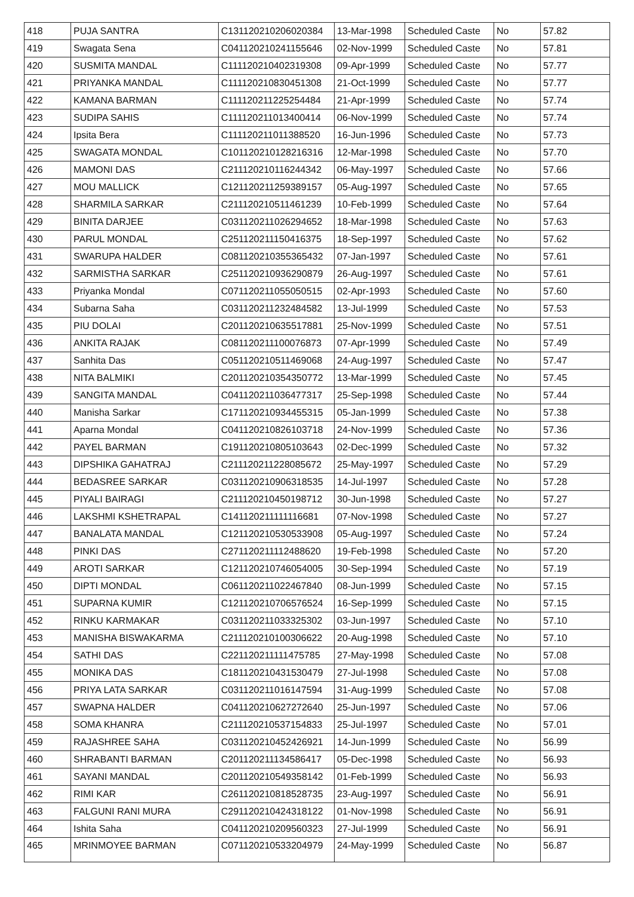| 418 | PUJA SANTRA | C131120210206020384 | 13-Mar-1998 | Scheduled Caste | No | 57.82 |
| 419 | Swagata Sena | C041120210241155646 | 02-Nov-1999 | Scheduled Caste | No | 57.81 |
| 420 | SUSMITA MANDAL | C111120210402319308 | 09-Apr-1999 | Scheduled Caste | No | 57.77 |
| 421 | PRIYANKA MANDAL | C111120210830451308 | 21-Oct-1999 | Scheduled Caste | No | 57.77 |
| 422 | KAMANA BARMAN | C111120211225254484 | 21-Apr-1999 | Scheduled Caste | No | 57.74 |
| 423 | SUDIPA SAHIS | C111120211013400414 | 06-Nov-1999 | Scheduled Caste | No | 57.74 |
| 424 | Ipsita Bera | C111120211011388520 | 16-Jun-1996 | Scheduled Caste | No | 57.73 |
| 425 | SWAGATA MONDAL | C101120210128216316 | 12-Mar-1998 | Scheduled Caste | No | 57.70 |
| 426 | MAMONI DAS | C211120210116244342 | 06-May-1997 | Scheduled Caste | No | 57.66 |
| 427 | MOU MALLICK | C121120211259389157 | 05-Aug-1997 | Scheduled Caste | No | 57.65 |
| 428 | SHARMILA SARKAR | C211120210511461239 | 10-Feb-1999 | Scheduled Caste | No | 57.64 |
| 429 | BINITA DARJEE | C031120211026294652 | 18-Mar-1998 | Scheduled Caste | No | 57.63 |
| 430 | PARUL MONDAL | C251120211150416375 | 18-Sep-1997 | Scheduled Caste | No | 57.62 |
| 431 | SWARUPA HALDER | C081120210355365432 | 07-Jan-1997 | Scheduled Caste | No | 57.61 |
| 432 | SARMISTHA SARKAR | C251120210936290879 | 26-Aug-1997 | Scheduled Caste | No | 57.61 |
| 433 | Priyanka Mondal | C071120211055050515 | 02-Apr-1993 | Scheduled Caste | No | 57.60 |
| 434 | Subarna Saha | C031120211232484582 | 13-Jul-1999 | Scheduled Caste | No | 57.53 |
| 435 | PIU DOLAI | C201120210635517881 | 25-Nov-1999 | Scheduled Caste | No | 57.51 |
| 436 | ANKITA RAJAK | C081120211100076873 | 07-Apr-1999 | Scheduled Caste | No | 57.49 |
| 437 | Sanhita Das | C051120210511469068 | 24-Aug-1997 | Scheduled Caste | No | 57.47 |
| 438 | NITA BALMIKI | C201120210354350772 | 13-Mar-1999 | Scheduled Caste | No | 57.45 |
| 439 | SANGITA MANDAL | C041120211036477317 | 25-Sep-1998 | Scheduled Caste | No | 57.44 |
| 440 | Manisha Sarkar | C171120210934455315 | 05-Jan-1999 | Scheduled Caste | No | 57.38 |
| 441 | Aparna Mondal | C041120210826103718 | 24-Nov-1999 | Scheduled Caste | No | 57.36 |
| 442 | PAYEL BARMAN | C191120210805103643 | 02-Dec-1999 | Scheduled Caste | No | 57.32 |
| 443 | DIPSHIKA GAHATRAJ | C211120211228085672 | 25-May-1997 | Scheduled Caste | No | 57.29 |
| 444 | BEDASREE SARKAR | C031120210906318535 | 14-Jul-1997 | Scheduled Caste | No | 57.28 |
| 445 | PIYALI BAIRAGI | C211120210450198712 | 30-Jun-1998 | Scheduled Caste | No | 57.27 |
| 446 | LAKSHMI KSHETRAPAL | C141120211111116681 | 07-Nov-1998 | Scheduled Caste | No | 57.27 |
| 447 | BANALATA MANDAL | C121120210530533908 | 05-Aug-1997 | Scheduled Caste | No | 57.24 |
| 448 | PINKI DAS | C271120211112488620 | 19-Feb-1998 | Scheduled Caste | No | 57.20 |
| 449 | AROTI SARKAR | C121120210746054005 | 30-Sep-1994 | Scheduled Caste | No | 57.19 |
| 450 | DIPTI MONDAL | C061120211022467840 | 08-Jun-1999 | Scheduled Caste | No | 57.15 |
| 451 | SUPARNA KUMIR | C121120210706576524 | 16-Sep-1999 | Scheduled Caste | No | 57.15 |
| 452 | RINKU KARMAKAR | C031120211033325302 | 03-Jun-1997 | Scheduled Caste | No | 57.10 |
| 453 | MANISHA BISWAKARMA | C211120210100306622 | 20-Aug-1998 | Scheduled Caste | No | 57.10 |
| 454 | SATHI DAS | C221120211111475785 | 27-May-1998 | Scheduled Caste | No | 57.08 |
| 455 | MONIKA DAS | C181120210431530479 | 27-Jul-1998 | Scheduled Caste | No | 57.08 |
| 456 | PRIYA LATA SARKAR | C031120211016147594 | 31-Aug-1999 | Scheduled Caste | No | 57.08 |
| 457 | SWAPNA HALDER | C041120210627272640 | 25-Jun-1997 | Scheduled Caste | No | 57.06 |
| 458 | SOMA KHANRA | C211120210537154833 | 25-Jul-1997 | Scheduled Caste | No | 57.01 |
| 459 | RAJASHREE SAHA | C031120210452426921 | 14-Jun-1999 | Scheduled Caste | No | 56.99 |
| 460 | SHRABANTI BARMAN | C201120211134586417 | 05-Dec-1998 | Scheduled Caste | No | 56.93 |
| 461 | SAYANI MANDAL | C201120210549358142 | 01-Feb-1999 | Scheduled Caste | No | 56.93 |
| 462 | RIMI KAR | C261120210818528735 | 23-Aug-1997 | Scheduled Caste | No | 56.91 |
| 463 | FALGUNI RANI MURA | C291120210424318122 | 01-Nov-1998 | Scheduled Caste | No | 56.91 |
| 464 | Ishita Saha | C041120210209560323 | 27-Jul-1999 | Scheduled Caste | No | 56.91 |
| 465 | MRINMOYEE BARMAN | C071120210533204979 | 24-May-1999 | Scheduled Caste | No | 56.87 |